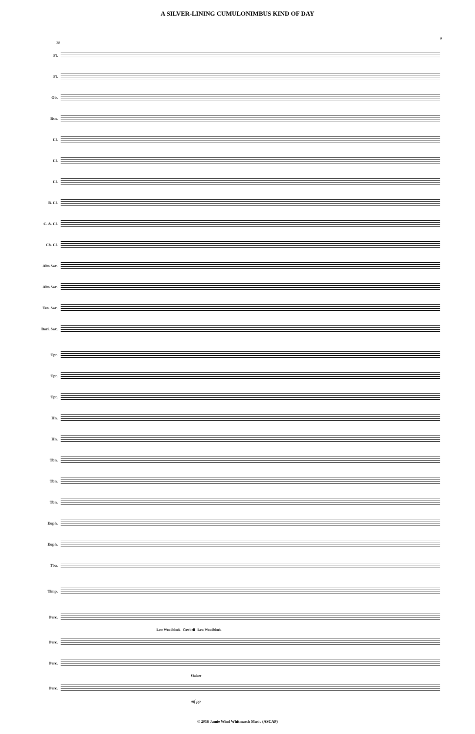A SILVER-LINING CUMULONIMBUS KIND OF DAY
9
28
Fl.
Fl.
Ob.
Bsn.
Cl.
Cl.
Cl.
B. Cl.
C. A. Cl.
Cb. Cl.
Alto Sax.
Alto Sax.
Ten. Sax.
Bari. Sax.
Tpt.
Tpt.
Tpt.
Hn.
Hn.
Tbn.
Tbn.
Tbn.
Euph.
Euph.
Tba.
Timp.
Perc.
Low Woodblock Cowbell Low Woodblock
Perc.
Perc.
Shaker
Perc.
mf pp
© 2016 Jamie Wind Whitmarsh Music (ASCAP)